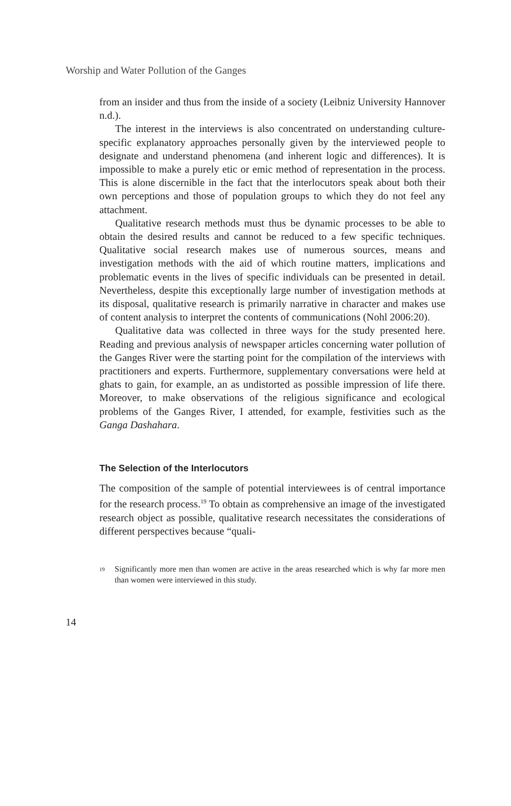Worship and Water Pollution of the Ganges
from an insider and thus from the inside of a society (Leibniz University Hannover n.d.).
The interest in the interviews is also concentrated on understanding culture-specific explanatory approaches personally given by the interviewed people to designate and understand phenomena (and inherent logic and differences). It is impossible to make a purely etic or emic method of representation in the process. This is alone discernible in the fact that the interlocutors speak about both their own perceptions and those of population groups to which they do not feel any attachment.
Qualitative research methods must thus be dynamic processes to be able to obtain the desired results and cannot be reduced to a few specific techniques. Qualitative social research makes use of numerous sources, means and investigation methods with the aid of which routine matters, implications and problematic events in the lives of specific individuals can be presented in detail. Nevertheless, despite this exceptionally large number of investigation methods at its disposal, qualitative research is primarily narrative in character and makes use of content analysis to interpret the contents of communications (Nohl 2006:20).
Qualitative data was collected in three ways for the study presented here. Reading and previous analysis of newspaper articles concerning water pollution of the Ganges River were the starting point for the compilation of the interviews with practitioners and experts. Furthermore, supplementary conversations were held at ghats to gain, for example, an as undistorted as possible impression of life there. Moreover, to make observations of the religious significance and ecological problems of the Ganges River, I attended, for example, festivities such as the Ganga Dashahara.
The Selection of the Interlocutors
The composition of the sample of potential interviewees is of central importance for the research process.<sup>19</sup> To obtain as comprehensive an image of the investigated research object as possible, qualitative research necessitates the considerations of different perspectives because “quali-
<sup>19</sup> Significantly more men than women are active in the areas researched which is why far more men than women were interviewed in this study.
14